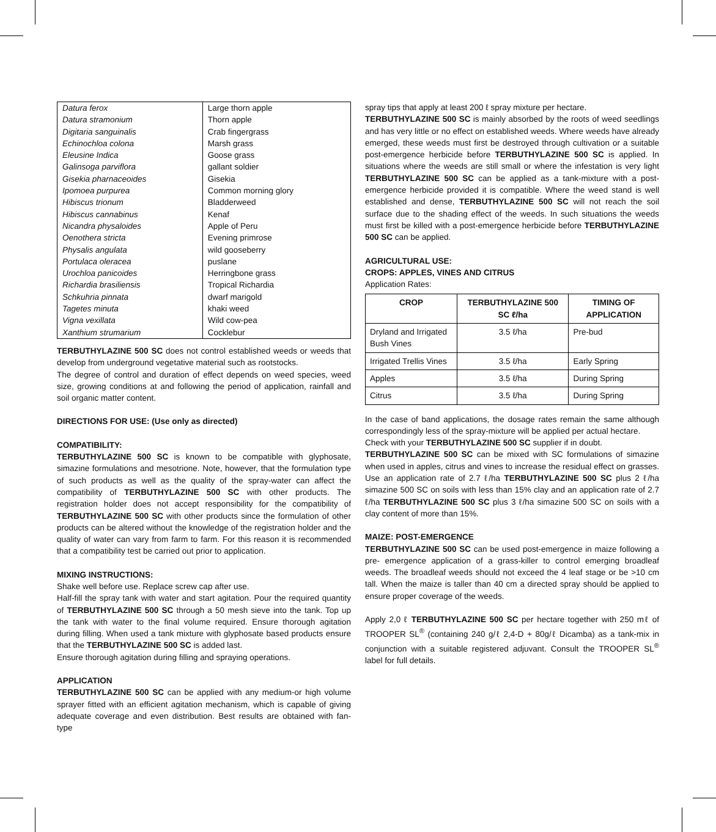| Datura ferox | Large thorn apple |
| Datura stramonium | Thorn apple |
| Digitaria sanguinalis | Crab fingergrass |
| Echinochloa colona | Marsh grass |
| Eleusine Indica | Goose grass |
| Galinsoga parviflora | gallant soldier |
| Gisekia pharnaceoides | Gisekia |
| Ipomoea purpurea | Common morning glory |
| Hibiscus trionum | Bladderweed |
| Hibiscus cannabinus | Kenaf |
| Nicandra physaloides | Apple of Peru |
| Oenothera stricta | Evening primrose |
| Physalis angulata | wild gooseberry |
| Portulaca oleracea | puslane |
| Urochloa panicoides | Herringbone grass |
| Richardia brasiliensis | Tropical Richardia |
| Schkuhria pinnata | dwarf marigold |
| Tagetes minuta | khaki weed |
| Vigna vexillata | Wild cow-pea |
| Xanthium strumarium | Cocklebur |
TERBUTHYLAZINE 500 SC does not control established weeds or weeds that develop from underground vegetative material such as rootstocks.
The degree of control and duration of effect depends on weed species, weed size, growing conditions at and following the period of application, rainfall and soil organic matter content.
DIRECTIONS FOR USE: (Use only as directed)
COMPATIBILITY:
TERBUTHYLAZINE 500 SC is known to be compatible with glyphosate, simazine formulations and mesotrione. Note, however, that the formulation type of such products as well as the quality of the spray-water can affect the compatibility of TERBUTHYLAZINE 500 SC with other products. The registration holder does not accept responsibility for the compatibility of TERBUTHYLAZINE 500 SC with other products since the formulation of other products can be altered without the knowledge of the registration holder and the quality of water can vary from farm to farm. For this reason it is recommended that a compatibility test be carried out prior to application.
MIXING INSTRUCTIONS:
Shake well before use. Replace screw cap after use.
Half-fill the spray tank with water and start agitation. Pour the required quantity of TERBUTHYLAZINE 500 SC through a 50 mesh sieve into the tank. Top up the tank with water to the final volume required. Ensure thorough agitation during filling. When used a tank mixture with glyphosate based products ensure that the TERBUTHYLAZINE 500 SC is added last.
Ensure thorough agitation during filling and spraying operations.
APPLICATION
TERBUTHYLAZINE 500 SC can be applied with any medium-or high volume sprayer fitted with an efficient agitation mechanism, which is capable of giving adequate coverage and even distribution. Best results are obtained with fan-type
spray tips that apply at least 200 ℓ spray mixture per hectare.
TERBUTHYLAZINE 500 SC is mainly absorbed by the roots of weed seedlings and has very little or no effect on established weeds. Where weeds have already emerged, these weeds must first be destroyed through cultivation or a suitable post-emergence herbicide before TERBUTHYLAZINE 500 SC is applied. In situations where the weeds are still small or where the infestation is very light TERBUTHYLAZINE 500 SC can be applied as a tank-mixture with a post-emergence herbicide provided it is compatible. Where the weed stand is well established and dense, TERBUTHYLAZINE 500 SC will not reach the soil surface due to the shading effect of the weeds. In such situations the weeds must first be killed with a post-emergence herbicide before TERBUTHYLAZINE 500 SC can be applied.
AGRICULTURAL USE:
CROPS: APPLES, VINES AND CITRUS
Application Rates:
| CROP | TERBUTHYLAZINE 500 SC ℓ/ha | TIMING OF APPLICATION |
| --- | --- | --- |
| Dryland and Irrigated Bush Vines | 3.5 ℓ/ha | Pre-bud |
| Irrigated Trellis Vines | 3.5 ℓ/ha | Early Spring |
| Apples | 3.5 ℓ/ha | During Spring |
| Citrus | 3.5 ℓ/ha | During Spring |
In the case of band applications, the dosage rates remain the same although correspondingly less of the spray-mixture will be applied per actual hectare.
Check with your TERBUTHYLAZINE 500 SC supplier if in doubt.
TERBUTHYLAZINE 500 SC can be mixed with SC formulations of simazine when used in apples, citrus and vines to increase the residual effect on grasses. Use an application rate of 2.7 ℓ/ha TERBUTHYLAZINE 500 SC plus 2 ℓ/ha simazine 500 SC on soils with less than 15% clay and an application rate of 2.7 ℓ/ha TERBUTHYLAZINE 500 SC plus 3 ℓ/ha simazine 500 SC on soils with a clay content of more than 15%.
MAIZE: POST-EMERGENCE
TERBUTHYLAZINE 500 SC can be used post-emergence in maize following a pre- emergence application of a grass-killer to control emerging broadleaf weeds. The broadleaf weeds should not exceed the 4 leaf stage or be >10 cm tall. When the maize is taller than 40 cm a directed spray should be applied to ensure proper coverage of the weeds.
Apply 2,0 ℓ TERBUTHYLAZINE 500 SC per hectare together with 250 mℓ of TROOPER SL<sup>®</sup> (containing 240 g/ℓ 2,4-D + 80g/ℓ Dicamba) as a tank-mix in conjunction with a suitable registered adjuvant. Consult the TROOPER SL<sup>®</sup> label for full details.